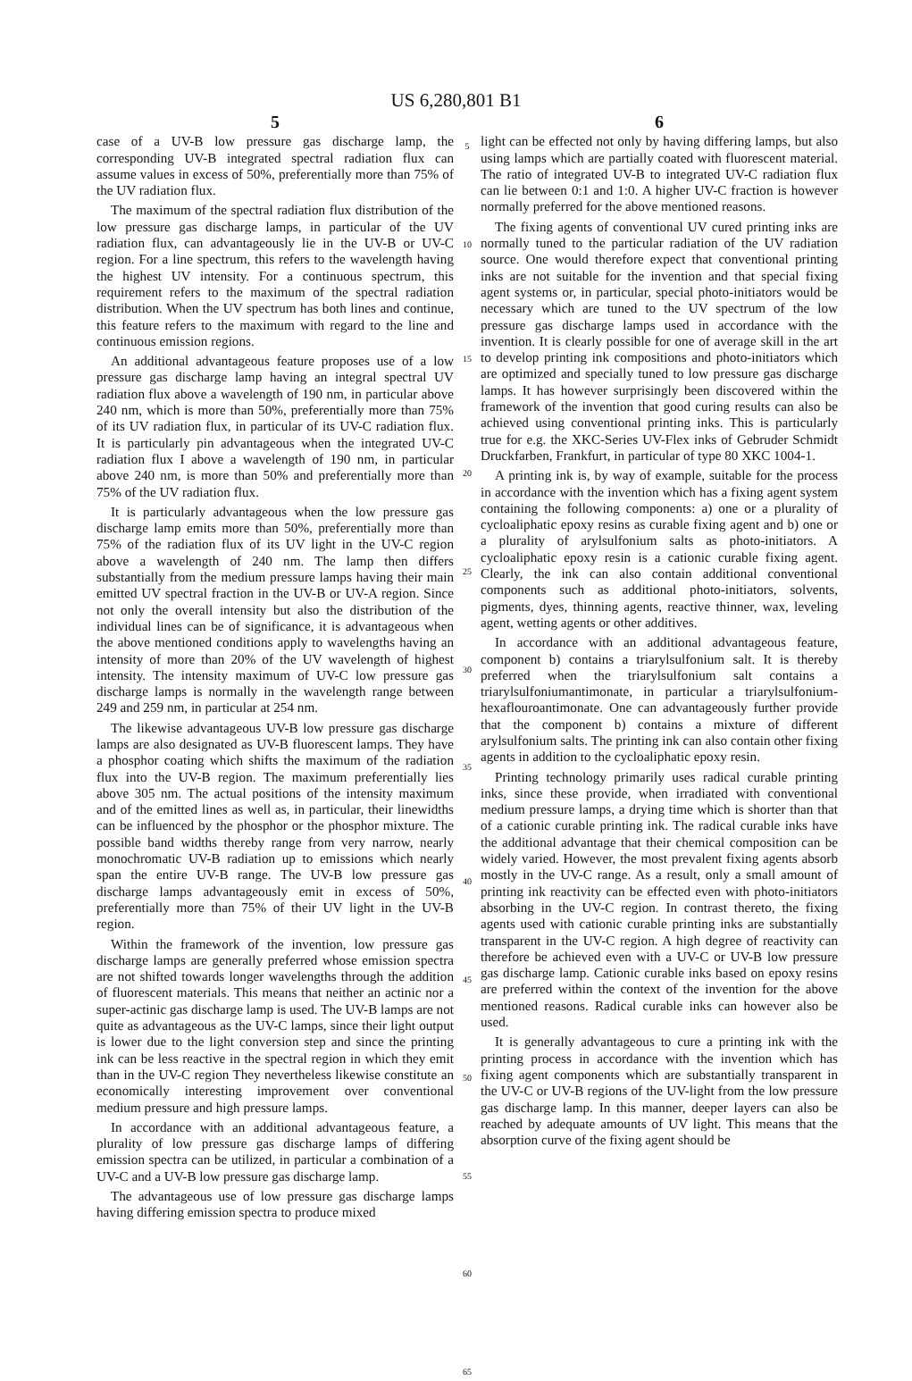US 6,280,801 B1
5
case of a UV-B low pressure gas discharge lamp, the corresponding UV-B integrated spectral radiation flux can assume values in excess of 50%, preferentially more than 75% of the UV radiation flux.
The maximum of the spectral radiation flux distribution of the low pressure gas discharge lamps, in particular of the UV radiation flux, can advantageously lie in the UV-B or UV-C region. For a line spectrum, this refers to the wavelength having the highest UV intensity. For a continuous spectrum, this requirement refers to the maximum of the spectral radiation distribution. When the UV spectrum has both lines and continue, this feature refers to the maximum with regard to the line and continuous emission regions.
An additional advantageous feature proposes use of a low pressure gas discharge lamp having an integral spectral UV radiation flux above a wavelength of 190 nm, in particular above 240 nm, which is more than 50%, preferentially more than 75% of its UV radiation flux, in particular of its UV-C radiation flux. It is particularly pin advantageous when the integrated UV-C radiation flux I above a wavelength of 190 nm, in particular above 240 nm, is more than 50% and preferentially more than 75% of the UV radiation flux.
It is particularly advantageous when the low pressure gas discharge lamp emits more than 50%, preferentially more than 75% of the radiation flux of its UV light in the UV-C region above a wavelength of 240 nm. The lamp then differs substantially from the medium pressure lamps having their main emitted UV spectral fraction in the UV-B or UV-A region. Since not only the overall intensity but also the distribution of the individual lines can be of significance, it is advantageous when the above mentioned conditions apply to wavelengths having an intensity of more than 20% of the UV wavelength of highest intensity. The intensity maximum of UV-C low pressure gas discharge lamps is normally in the wavelength range between 249 and 259 nm, in particular at 254 nm.
The likewise advantageous UV-B low pressure gas discharge lamps are also designated as UV-B fluorescent lamps. They have a phosphor coating which shifts the maximum of the radiation flux into the UV-B region. The maximum preferentially lies above 305 nm. The actual positions of the intensity maximum and of the emitted lines as well as, in particular, their linewidths can be influenced by the phosphor or the phosphor mixture. The possible band widths thereby range from very narrow, nearly monochromatic UV-B radiation up to emissions which nearly span the entire UV-B range. The UV-B low pressure gas discharge lamps advantageously emit in excess of 50%, preferentially more than 75% of their UV light in the UV-B region.
Within the framework of the invention, low pressure gas discharge lamps are generally preferred whose emission spectra are not shifted towards longer wavelengths through the addition of fluorescent materials. This means that neither an actinic nor a super-actinic gas discharge lamp is used. The UV-B lamps are not quite as advantageous as the UV-C lamps, since their light output is lower due to the light conversion step and since the printing ink can be less reactive in the spectral region in which they emit than in the UV-C region They nevertheless likewise constitute an economically interesting improvement over conventional medium pressure and high pressure lamps.
In accordance with an additional advantageous feature, a plurality of low pressure gas discharge lamps of differing emission spectra can be utilized, in particular a combination of a UV-C and a UV-B low pressure gas discharge lamp.
The advantageous use of low pressure gas discharge lamps having differing emission spectra to produce mixed
5
10
15
20
25
30
35
40
45
50
55
60
65
6
light can be effected not only by having differing lamps, but also using lamps which are partially coated with fluorescent material. The ratio of integrated UV-B to integrated UV-C radiation flux can lie between 0:1 and 1:0. A higher UV-C fraction is however normally preferred for the above mentioned reasons.
The fixing agents of conventional UV cured printing inks are normally tuned to the particular radiation of the UV radiation source. One would therefore expect that conventional printing inks are not suitable for the invention and that special fixing agent systems or, in particular, special photo-initiators would be necessary which are tuned to the UV spectrum of the low pressure gas discharge lamps used in accordance with the invention. It is clearly possible for one of average skill in the art to develop printing ink compositions and photo-initiators which are optimized and specially tuned to low pressure gas discharge lamps. It has however surprisingly been discovered within the framework of the invention that good curing results can also be achieved using conventional printing inks. This is particularly true for e.g. the XKC-Series UV-Flex inks of Gebruder Schmidt Druckfarben, Frankfurt, in particular of type 80 XKC 1004-1.
A printing ink is, by way of example, suitable for the process in accordance with the invention which has a fixing agent system containing the following components: a) one or a plurality of cycloaliphatic epoxy resins as curable fixing agent and b) one or a plurality of arylsulfonium salts as photo-initiators. A cycloaliphatic epoxy resin is a cationic curable fixing agent. Clearly, the ink can also contain additional conventional components such as additional photo-initiators, solvents, pigments, dyes, thinning agents, reactive thinner, wax, leveling agent, wetting agents or other additives.
In accordance with an additional advantageous feature, component b) contains a triarylsulfonium salt. It is thereby preferred when the triarylsulfonium salt contains a triarylsulfoniumantimonate, in particular a triarylsulfonium-hexaflouroantimonate. One can advantageously further provide that the component b) contains a mixture of different arylsulfonium salts. The printing ink can also contain other fixing agents in addition to the cycloaliphatic epoxy resin.
Printing technology primarily uses radical curable printing inks, since these provide, when irradiated with conventional medium pressure lamps, a drying time which is shorter than that of a cationic curable printing ink. The radical curable inks have the additional advantage that their chemical composition can be widely varied. However, the most prevalent fixing agents absorb mostly in the UV-C range. As a result, only a small amount of printing ink reactivity can be effected even with photo-initiators absorbing in the UV-C region. In contrast thereto, the fixing agents used with cationic curable printing inks are substantially transparent in the UV-C region. A high degree of reactivity can therefore be achieved even with a UV-C or UV-B low pressure gas discharge lamp. Cationic curable inks based on epoxy resins are preferred within the context of the invention for the above mentioned reasons. Radical curable inks can however also be used.
It is generally advantageous to cure a printing ink with the printing process in accordance with the invention which has fixing agent components which are substantially transparent in the UV-C or UV-B regions of the UV-light from the low pressure gas discharge lamp. In this manner, deeper layers can also be reached by adequate amounts of UV light. This means that the absorption curve of the fixing agent should be